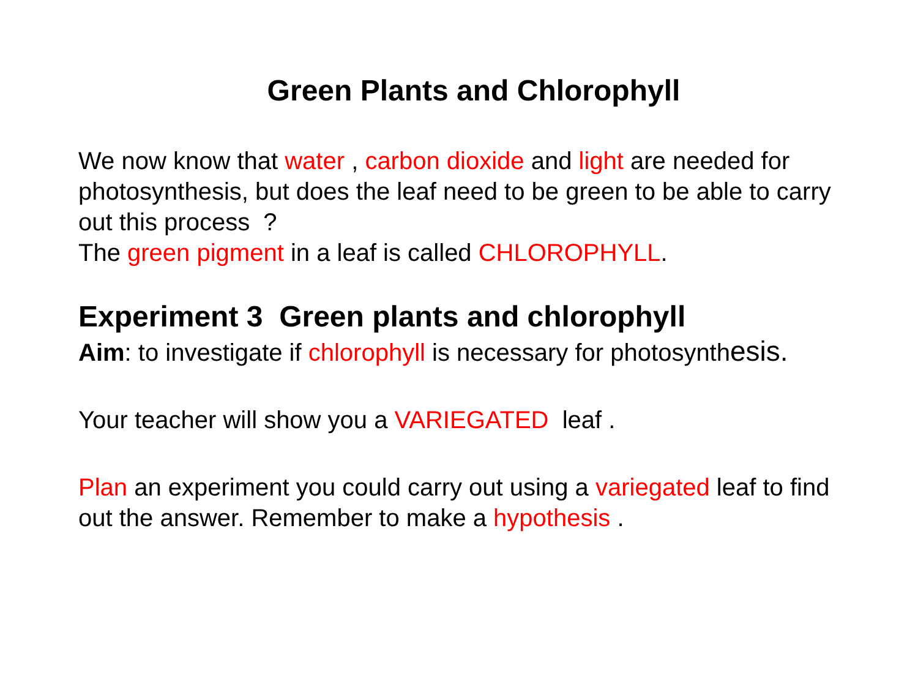Green Plants and Chlorophyll
We now know that water , carbon dioxide and light are needed for photosynthesis, but does the leaf need to be green to be able to carry out this process ?
The green pigment in a leaf is called CHLOROPHYLL.
Experiment 3 Green plants and chlorophyll
Aim: to investigate if chlorophyll is necessary for photosynthesis.
Your teacher will show you a VARIEGATED leaf .
Plan an experiment you could carry out using a variegated leaf to find out the answer. Remember to make a hypothesis .